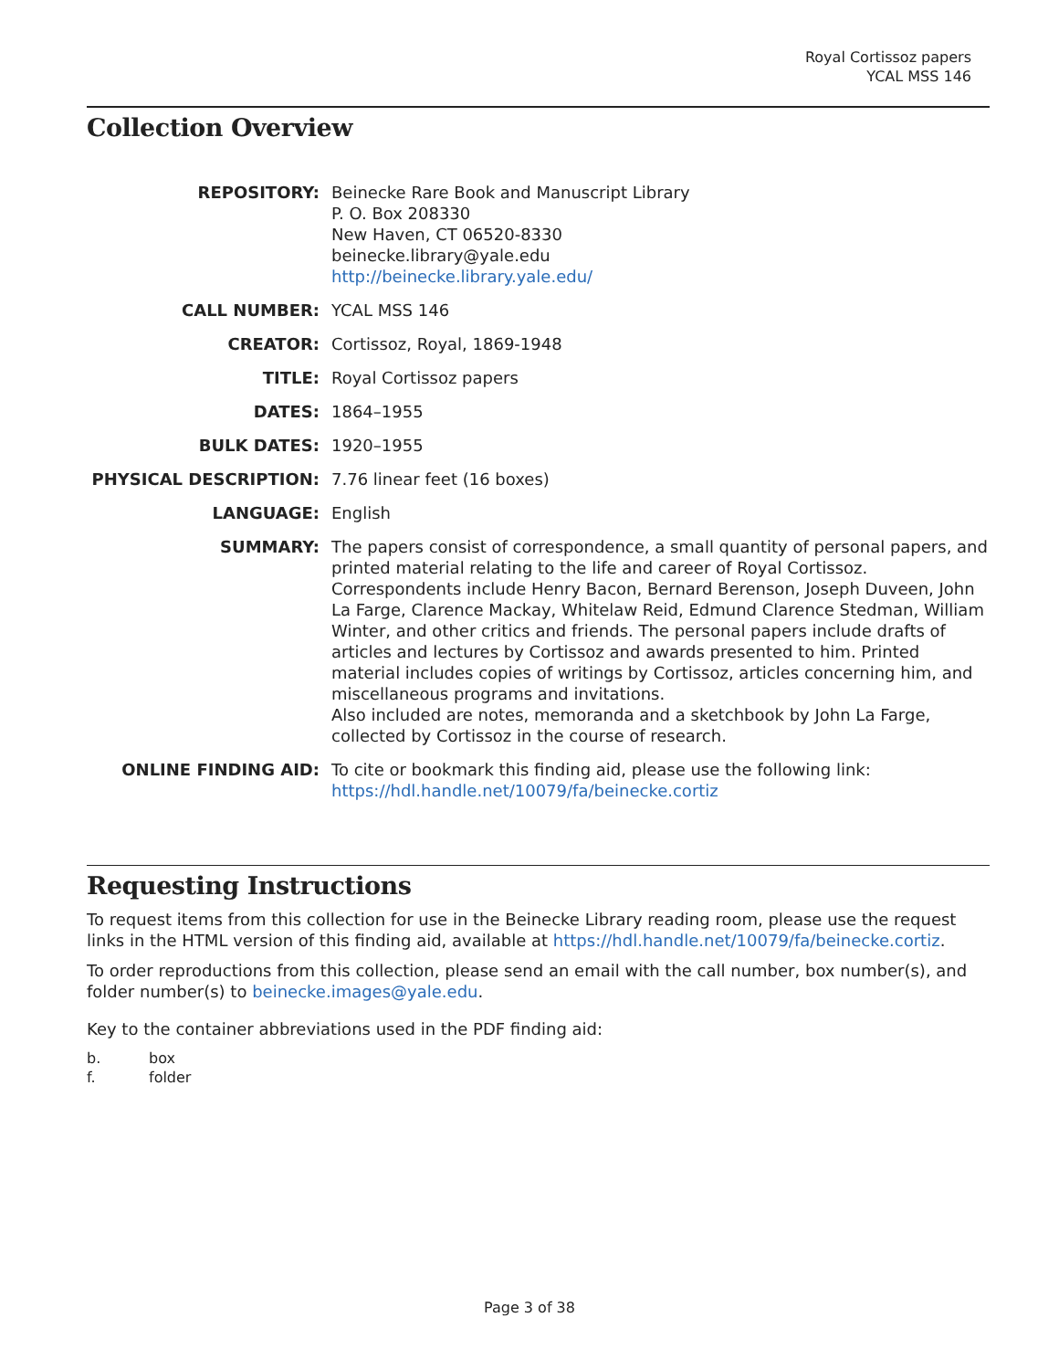Royal Cortissoz papers
YCAL MSS 146
Collection Overview
REPOSITORY:
Beinecke Rare Book and Manuscript Library
P. O. Box 208330
New Haven, CT 06520-8330
beinecke.library@yale.edu
http://beinecke.library.yale.edu/
CALL NUMBER:
YCAL MSS 146
CREATOR:
Cortissoz, Royal, 1869-1948
TITLE:
Royal Cortissoz papers
DATES:
1864–1955
BULK DATES:
1920–1955
PHYSICAL DESCRIPTION:
7.76 linear feet (16 boxes)
LANGUAGE:
English
SUMMARY:
The papers consist of correspondence, a small quantity of personal papers, and printed material relating to the life and career of Royal Cortissoz. Correspondents include Henry Bacon, Bernard Berenson, Joseph Duveen, John La Farge, Clarence Mackay, Whitelaw Reid, Edmund Clarence Stedman, William Winter, and other critics and friends. The personal papers include drafts of articles and lectures by Cortissoz and awards presented to him. Printed material includes copies of writings by Cortissoz, articles concerning him, and miscellaneous programs and invitations.
Also included are notes, memoranda and a sketchbook by John La Farge, collected by Cortissoz in the course of research.
ONLINE FINDING AID:
To cite or bookmark this finding aid, please use the following link: https://hdl.handle.net/10079/fa/beinecke.cortiz
Requesting Instructions
To request items from this collection for use in the Beinecke Library reading room, please use the request links in the HTML version of this finding aid, available at https://hdl.handle.net/10079/fa/beinecke.cortiz.
To order reproductions from this collection, please send an email with the call number, box number(s), and folder number(s) to beinecke.images@yale.edu.
Key to the container abbreviations used in the PDF finding aid:
b.
box
f.
folder
Page 3 of 38